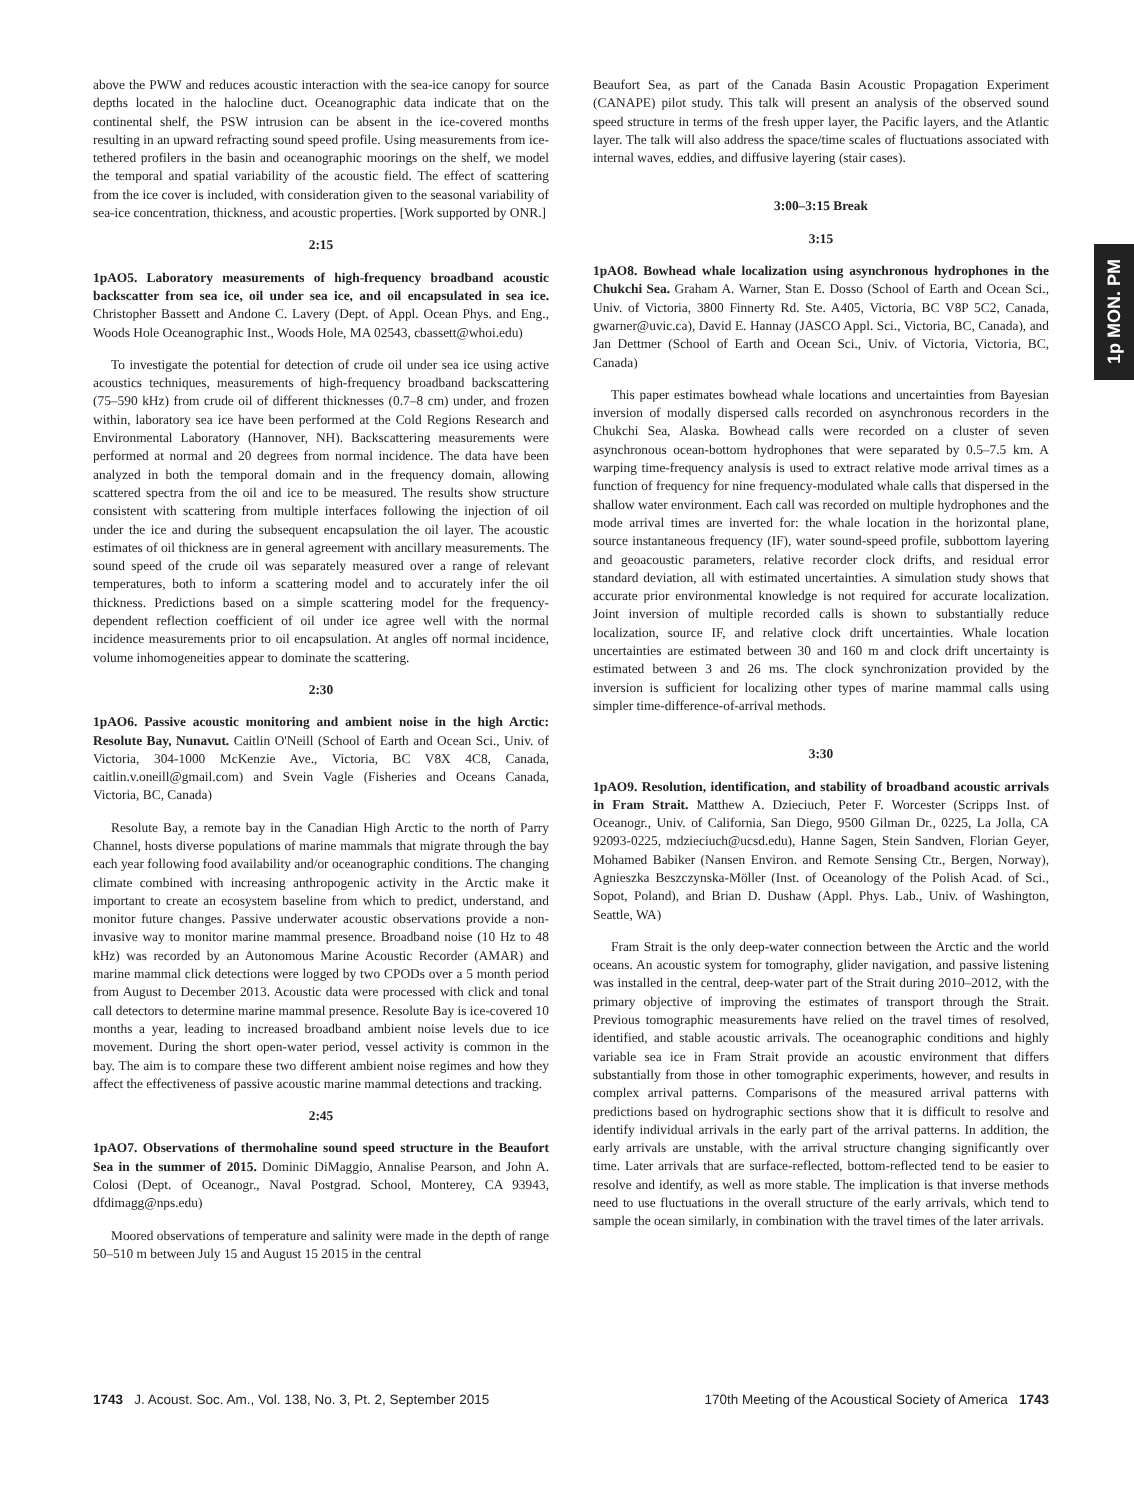above the PWW and reduces acoustic interaction with the sea-ice canopy for source depths located in the halocline duct. Oceanographic data indicate that on the continental shelf, the PSW intrusion can be absent in the ice-covered months resulting in an upward refracting sound speed profile. Using measurements from ice-tethered profilers in the basin and oceanographic moorings on the shelf, we model the temporal and spatial variability of the acoustic field. The effect of scattering from the ice cover is included, with consideration given to the seasonal variability of sea-ice concentration, thickness, and acoustic properties. [Work supported by ONR.]
2:15
1pAO5. Laboratory measurements of high-frequency broadband acoustic backscatter from sea ice, oil under sea ice, and oil encapsulated in sea ice. Christopher Bassett and Andone C. Lavery (Dept. of Appl. Ocean Phys. and Eng., Woods Hole Oceanographic Inst., Woods Hole, MA 02543, cbassett@whoi.edu)
To investigate the potential for detection of crude oil under sea ice using active acoustics techniques, measurements of high-frequency broadband backscattering (75–590 kHz) from crude oil of different thicknesses (0.7–8 cm) under, and frozen within, laboratory sea ice have been performed at the Cold Regions Research and Environmental Laboratory (Hannover, NH). Backscattering measurements were performed at normal and 20 degrees from normal incidence. The data have been analyzed in both the temporal domain and in the frequency domain, allowing scattered spectra from the oil and ice to be measured. The results show structure consistent with scattering from multiple interfaces following the injection of oil under the ice and during the subsequent encapsulation the oil layer. The acoustic estimates of oil thickness are in general agreement with ancillary measurements. The sound speed of the crude oil was separately measured over a range of relevant temperatures, both to inform a scattering model and to accurately infer the oil thickness. Predictions based on a simple scattering model for the frequency-dependent reflection coefficient of oil under ice agree well with the normal incidence measurements prior to oil encapsulation. At angles off normal incidence, volume inhomogeneities appear to dominate the scattering.
2:30
1pAO6. Passive acoustic monitoring and ambient noise in the high Arctic: Resolute Bay, Nunavut. Caitlin O'Neill (School of Earth and Ocean Sci., Univ. of Victoria, 304-1000 McKenzie Ave., Victoria, BC V8X 4C8, Canada, caitlin.v.oneill@gmail.com) and Svein Vagle (Fisheries and Oceans Canada, Victoria, BC, Canada)
Resolute Bay, a remote bay in the Canadian High Arctic to the north of Parry Channel, hosts diverse populations of marine mammals that migrate through the bay each year following food availability and/or oceanographic conditions. The changing climate combined with increasing anthropogenic activity in the Arctic make it important to create an ecosystem baseline from which to predict, understand, and monitor future changes. Passive underwater acoustic observations provide a non-invasive way to monitor marine mammal presence. Broadband noise (10 Hz to 48 kHz) was recorded by an Autonomous Marine Acoustic Recorder (AMAR) and marine mammal click detections were logged by two CPODs over a 5 month period from August to December 2013. Acoustic data were processed with click and tonal call detectors to determine marine mammal presence. Resolute Bay is ice-covered 10 months a year, leading to increased broadband ambient noise levels due to ice movement. During the short open-water period, vessel activity is common in the bay. The aim is to compare these two different ambient noise regimes and how they affect the effectiveness of passive acoustic marine mammal detections and tracking.
2:45
1pAO7. Observations of thermohaline sound speed structure in the Beaufort Sea in the summer of 2015. Dominic DiMaggio, Annalise Pearson, and John A. Colosi (Dept. of Oceanogr., Naval Postgrad. School, Monterey, CA 93943, dfdimagg@nps.edu)
Moored observations of temperature and salinity were made in the depth of range 50–510 m between July 15 and August 15 2015 in the central
Beaufort Sea, as part of the Canada Basin Acoustic Propagation Experiment (CANAPE) pilot study. This talk will present an analysis of the observed sound speed structure in terms of the fresh upper layer, the Pacific layers, and the Atlantic layer. The talk will also address the space/time scales of fluctuations associated with internal waves, eddies, and diffusive layering (stair cases).
3:00–3:15 Break
3:15
1pAO8. Bowhead whale localization using asynchronous hydrophones in the Chukchi Sea. Graham A. Warner, Stan E. Dosso (School of Earth and Ocean Sci., Univ. of Victoria, 3800 Finnerty Rd. Ste. A405, Victoria, BC V8P 5C2, Canada, gwarner@uvic.ca), David E. Hannay (JASCO Appl. Sci., Victoria, BC, Canada), and Jan Dettmer (School of Earth and Ocean Sci., Univ. of Victoria, Victoria, BC, Canada)
This paper estimates bowhead whale locations and uncertainties from Bayesian inversion of modally dispersed calls recorded on asynchronous recorders in the Chukchi Sea, Alaska. Bowhead calls were recorded on a cluster of seven asynchronous ocean-bottom hydrophones that were separated by 0.5–7.5 km. A warping time-frequency analysis is used to extract relative mode arrival times as a function of frequency for nine frequency-modulated whale calls that dispersed in the shallow water environment. Each call was recorded on multiple hydrophones and the mode arrival times are inverted for: the whale location in the horizontal plane, source instantaneous frequency (IF), water sound-speed profile, subbottom layering and geoacoustic parameters, relative recorder clock drifts, and residual error standard deviation, all with estimated uncertainties. A simulation study shows that accurate prior environmental knowledge is not required for accurate localization. Joint inversion of multiple recorded calls is shown to substantially reduce localization, source IF, and relative clock drift uncertainties. Whale location uncertainties are estimated between 30 and 160 m and clock drift uncertainty is estimated between 3 and 26 ms. The clock synchronization provided by the inversion is sufficient for localizing other types of marine mammal calls using simpler time-difference-of-arrival methods.
3:30
1pAO9. Resolution, identification, and stability of broadband acoustic arrivals in Fram Strait. Matthew A. Dzieciuch, Peter F. Worcester (Scripps Inst. of Oceanogr., Univ. of California, San Diego, 9500 Gilman Dr., 0225, La Jolla, CA 92093-0225, mdzieciuch@ucsd.edu), Hanne Sagen, Stein Sandven, Florian Geyer, Mohamed Babiker (Nansen Environ. and Remote Sensing Ctr., Bergen, Norway), Agnieszka Beszczynska-Möller (Inst. of Oceanology of the Polish Acad. of Sci., Sopot, Poland), and Brian D. Dushaw (Appl. Phys. Lab., Univ. of Washington, Seattle, WA)
Fram Strait is the only deep-water connection between the Arctic and the world oceans. An acoustic system for tomography, glider navigation, and passive listening was installed in the central, deep-water part of the Strait during 2010–2012, with the primary objective of improving the estimates of transport through the Strait. Previous tomographic measurements have relied on the travel times of resolved, identified, and stable acoustic arrivals. The oceanographic conditions and highly variable sea ice in Fram Strait provide an acoustic environment that differs substantially from those in other tomographic experiments, however, and results in complex arrival patterns. Comparisons of the measured arrival patterns with predictions based on hydrographic sections show that it is difficult to resolve and identify individual arrivals in the early part of the arrival patterns. In addition, the early arrivals are unstable, with the arrival structure changing significantly over time. Later arrivals that are surface-reflected, bottom-reflected tend to be easier to resolve and identify, as well as more stable. The implication is that inverse methods need to use fluctuations in the overall structure of the early arrivals, which tend to sample the ocean similarly, in combination with the travel times of the later arrivals.
1p MON. PM
1743 J. Acoust. Soc. Am., Vol. 138, No. 3, Pt. 2, September 2015
170th Meeting of the Acoustical Society of America 1743